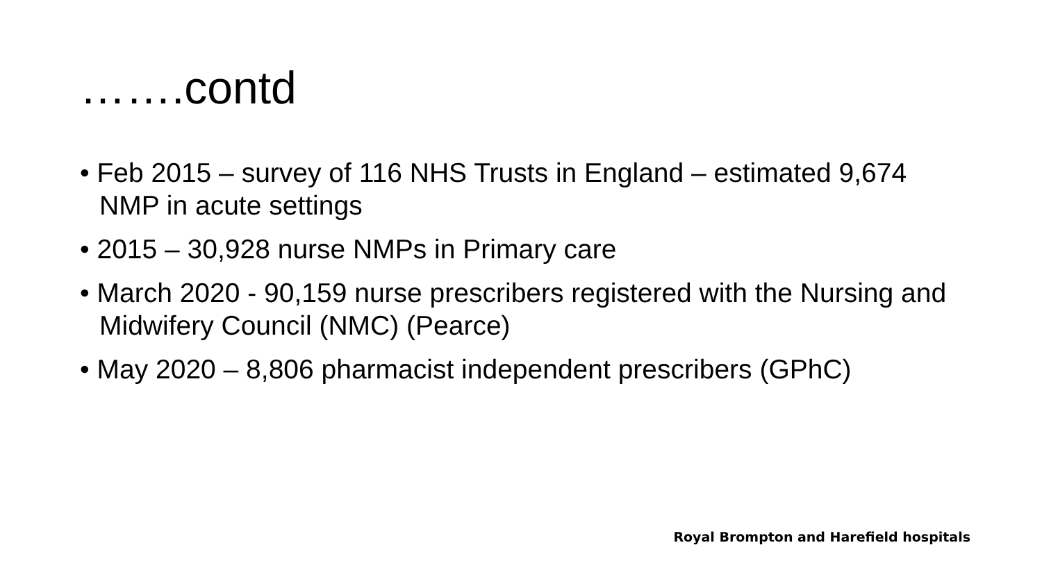…….contd
• Feb 2015 – survey of 116 NHS Trusts in England – estimated 9,674 NMP in acute settings
• 2015 – 30,928 nurse NMPs in Primary care
• March 2020 - 90,159 nurse prescribers registered with the Nursing and Midwifery Council (NMC) (Pearce)
• May 2020 – 8,806 pharmacist independent prescribers (GPhC)
Royal Brompton and Harefield hospitals